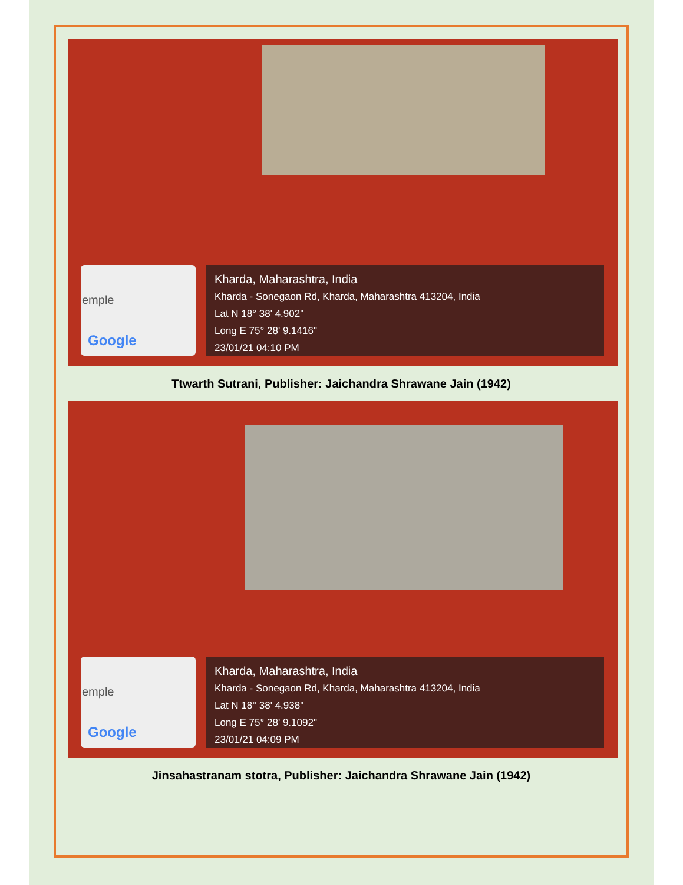emple
Google
Kharda, Maharashtra, India
Kharda - Sonegaon Rd, Kharda, Maharashtra 413204, India
Lat N 18° 38' 4.902"
Long E 75° 28' 9.1416"
23/01/21 04:10 PM
Ttwarth Sutrani, Publisher: Jaichandra Shrawane Jain (1942)
emple
Google
Kharda, Maharashtra, India
Kharda - Sonegaon Rd, Kharda, Maharashtra 413204, India
Lat N 18° 38' 4.938"
Long E 75° 28' 9.1092"
23/01/21 04:09 PM
Jinsahastranam stotra, Publisher: Jaichandra Shrawane Jain (1942)